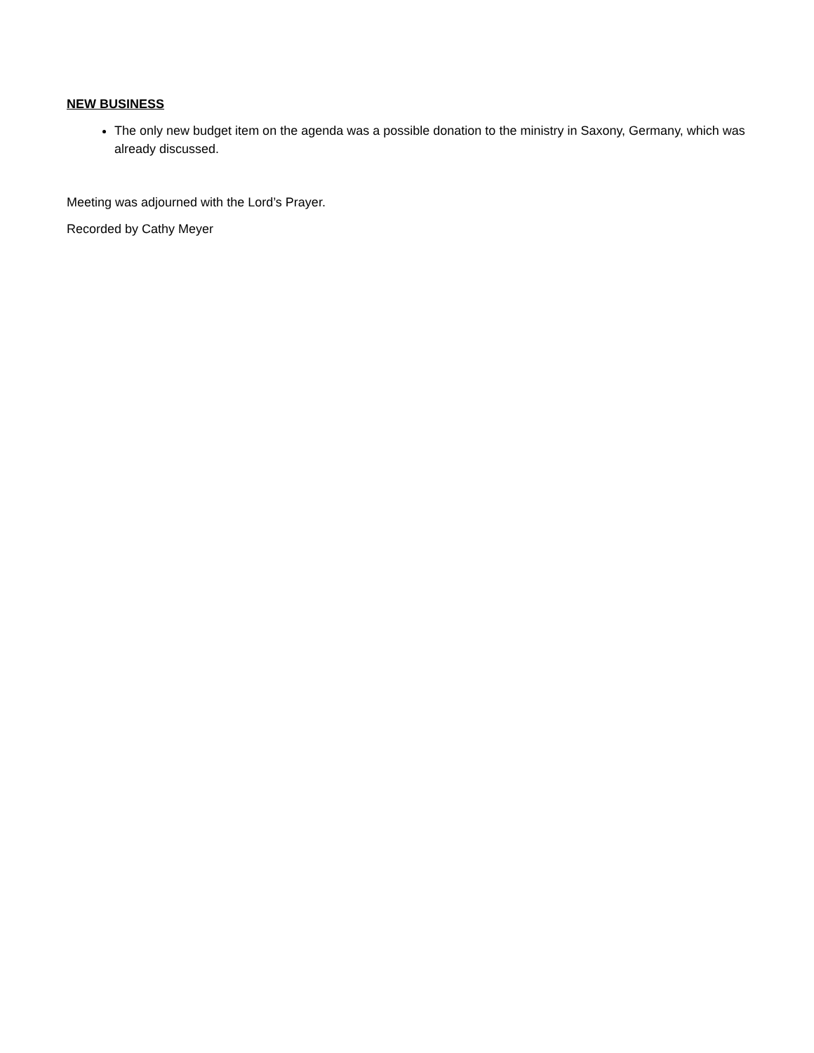NEW BUSINESS
The only new budget item on the agenda was a possible donation to the ministry in Saxony, Germany, which was already discussed.
Meeting was adjourned with the Lord’s Prayer.
Recorded by Cathy Meyer